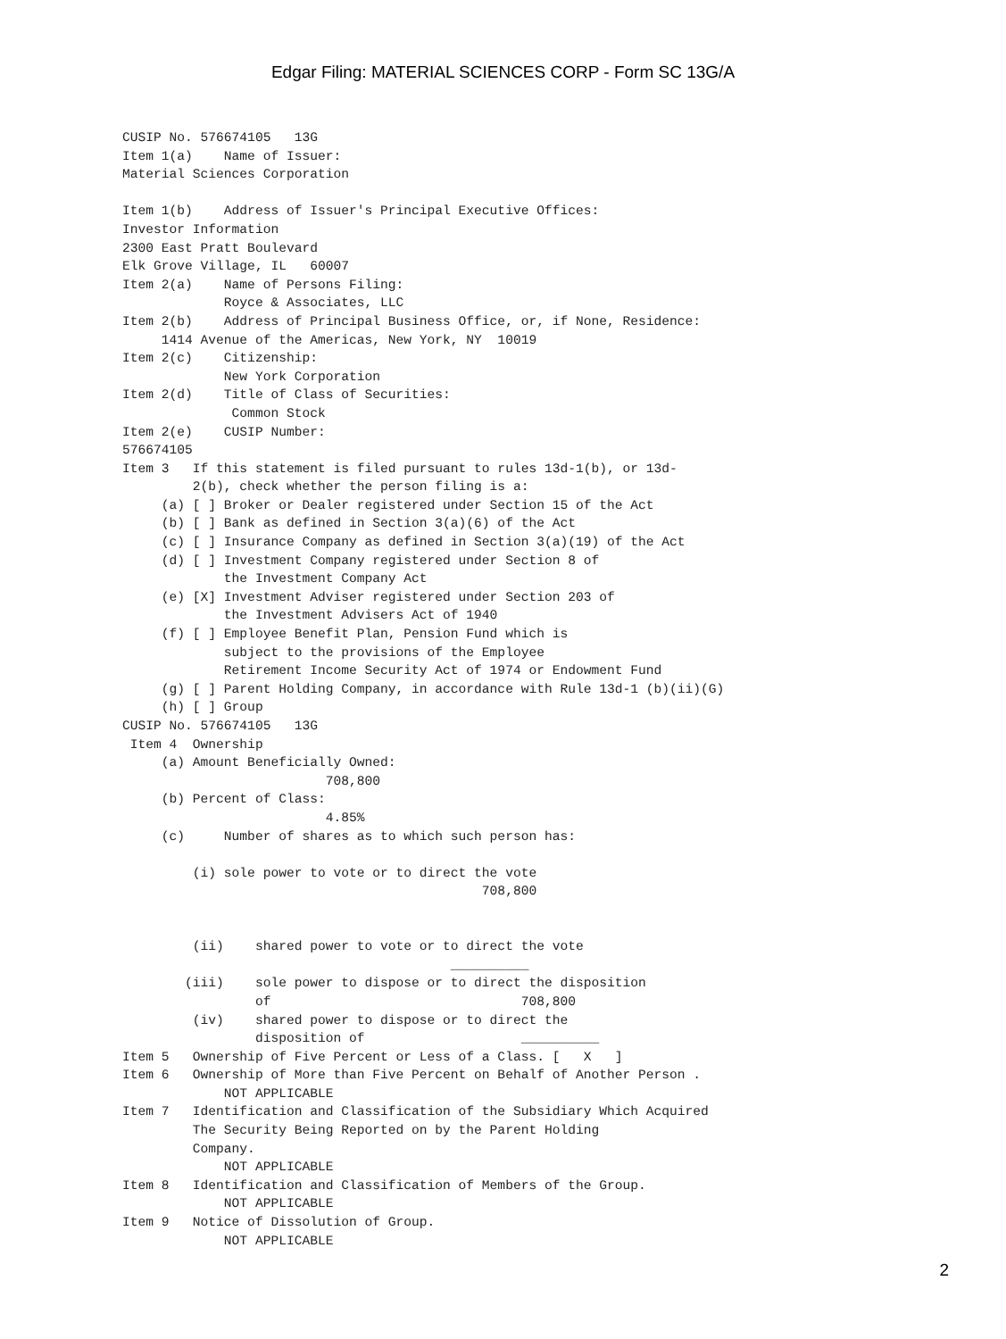Edgar Filing: MATERIAL SCIENCES CORP - Form SC 13G/A
CUSIP No. 576674105   13G
Item 1(a)    Name of Issuer:
Material Sciences Corporation

Item 1(b)    Address of Issuer's Principal Executive Offices:
Investor Information
2300 East Pratt Boulevard
Elk Grove Village, IL   60007
Item 2(a)    Name of Persons Filing:
             Royce & Associates, LLC
Item 2(b)    Address of Principal Business Office, or, if None, Residence:
     1414 Avenue of the Americas, New York, NY  10019
Item 2(c)    Citizenship:
             New York Corporation
Item 2(d)    Title of Class of Securities:
              Common Stock
Item 2(e)    CUSIP Number:
576674105
Item 3   If this statement is filed pursuant to rules 13d-1(b), or 13d-
         2(b), check whether the person filing is a:
     (a) [ ] Broker or Dealer registered under Section 15 of the Act
     (b) [ ] Bank as defined in Section 3(a)(6) of the Act
     (c) [ ] Insurance Company as defined in Section 3(a)(19) of the Act
     (d) [ ] Investment Company registered under Section 8 of
             the Investment Company Act
     (e) [X] Investment Adviser registered under Section 203 of
             the Investment Advisers Act of 1940
     (f) [ ] Employee Benefit Plan, Pension Fund which is
             subject to the provisions of the Employee
             Retirement Income Security Act of 1974 or Endowment Fund
     (g) [ ] Parent Holding Company, in accordance with Rule 13d-1 (b)(ii)(G)
     (h) [ ] Group
CUSIP No. 576674105   13G
 Item 4  Ownership
     (a) Amount Beneficially Owned:
                          708,800
     (b) Percent of Class:
                          4.85%
     (c)     Number of shares as to which such person has:

         (i) sole power to vote or to direct the vote
                                              708,800


         (ii)    shared power to vote or to direct the vote
                                          __________
        (iii)    sole power to dispose or to direct the disposition
                 of                                708,800
         (iv)    shared power to dispose or to direct the
                 disposition of                    __________
Item 5   Ownership of Five Percent or Less of a Class. [   X   ]
Item 6   Ownership of More than Five Percent on Behalf of Another Person .
             NOT APPLICABLE
Item 7   Identification and Classification of the Subsidiary Which Acquired
         The Security Being Reported on by the Parent Holding
         Company.
             NOT APPLICABLE
Item 8   Identification and Classification of Members of the Group.
             NOT APPLICABLE
Item 9   Notice of Dissolution of Group.
             NOT APPLICABLE
2